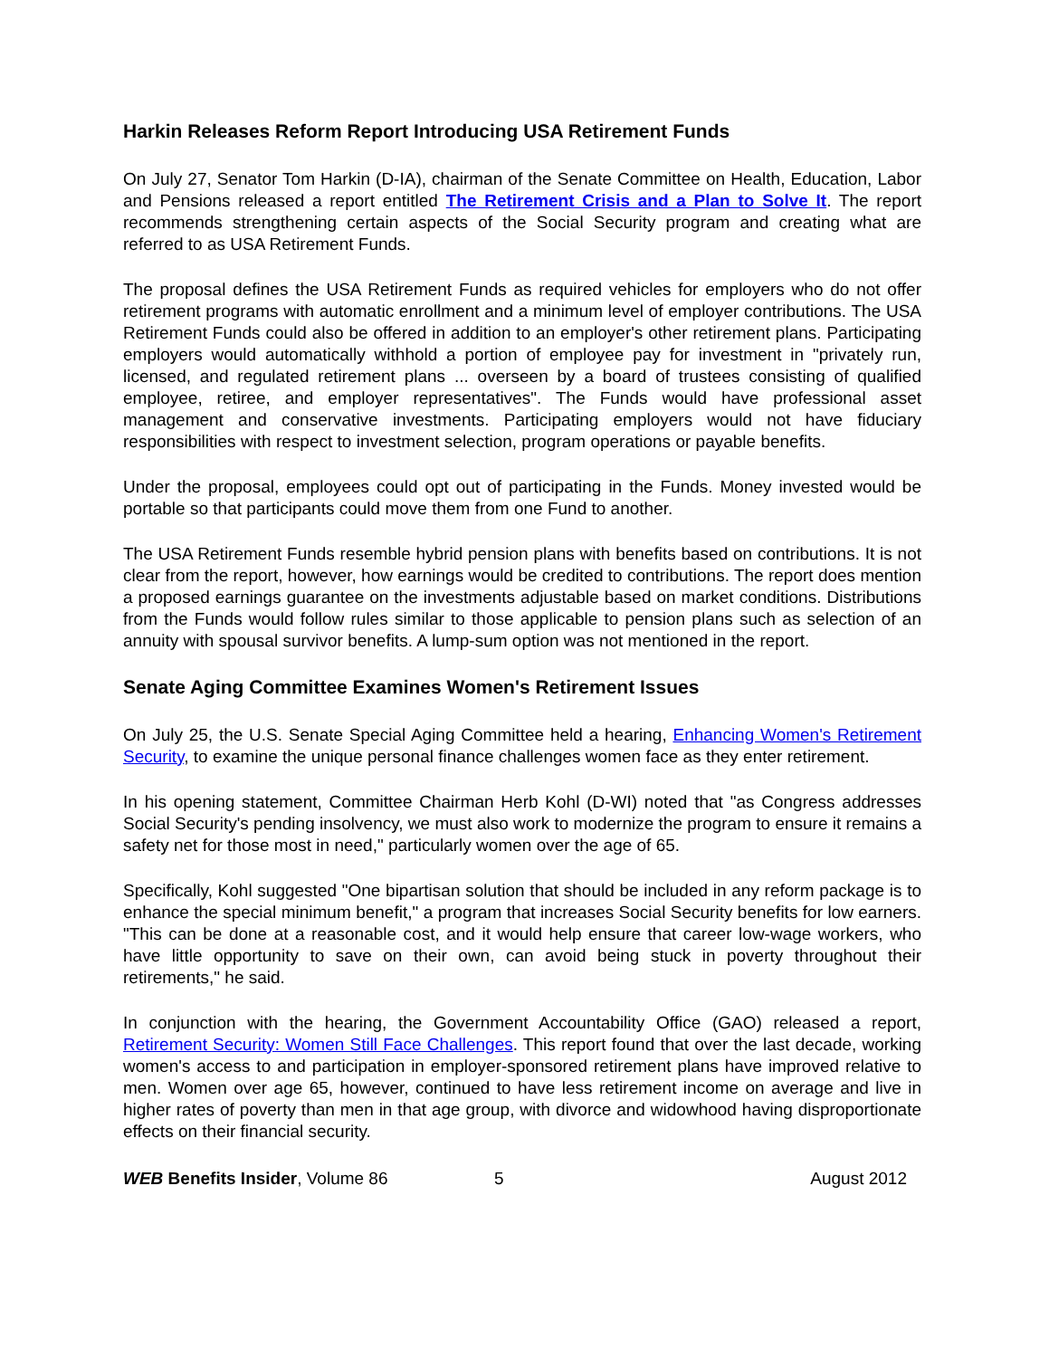Harkin Releases Reform Report Introducing USA Retirement Funds
On July 27, Senator Tom Harkin (D-IA), chairman of the Senate Committee on Health, Education, Labor and Pensions released a report entitled The Retirement Crisis and a Plan to Solve It. The report recommends strengthening certain aspects of the Social Security program and creating what are referred to as USA Retirement Funds.
The proposal defines the USA Retirement Funds as required vehicles for employers who do not offer retirement programs with automatic enrollment and a minimum level of employer contributions. The USA Retirement Funds could also be offered in addition to an employer's other retirement plans. Participating employers would automatically withhold a portion of employee pay for investment in "privately run, licensed, and regulated retirement plans ... overseen by a board of trustees consisting of qualified employee, retiree, and employer representatives". The Funds would have professional asset management and conservative investments. Participating employers would not have fiduciary responsibilities with respect to investment selection, program operations or payable benefits.
Under the proposal, employees could opt out of participating in the Funds. Money invested would be portable so that participants could move them from one Fund to another.
The USA Retirement Funds resemble hybrid pension plans with benefits based on contributions. It is not clear from the report, however, how earnings would be credited to contributions. The report does mention a proposed earnings guarantee on the investments adjustable based on market conditions. Distributions from the Funds would follow rules similar to those applicable to pension plans such as selection of an annuity with spousal survivor benefits. A lump-sum option was not mentioned in the report.
Senate Aging Committee Examines Women's Retirement Issues
On July 25, the U.S. Senate Special Aging Committee held a hearing, Enhancing Women's Retirement Security, to examine the unique personal finance challenges women face as they enter retirement.
In his opening statement, Committee Chairman Herb Kohl (D-WI) noted that "as Congress addresses Social Security's pending insolvency, we must also work to modernize the program to ensure it remains a safety net for those most in need," particularly women over the age of 65.
Specifically, Kohl suggested "One bipartisan solution that should be included in any reform package is to enhance the special minimum benefit," a program that increases Social Security benefits for low earners. "This can be done at a reasonable cost, and it would help ensure that career low-wage workers, who have little opportunity to save on their own, can avoid being stuck in poverty throughout their retirements," he said.
In conjunction with the hearing, the Government Accountability Office (GAO) released a report, Retirement Security: Women Still Face Challenges. This report found that over the last decade, working women's access to and participation in employer-sponsored retirement plans have improved relative to men. Women over age 65, however, continued to have less retirement income on average and live in higher rates of poverty than men in that age group, with divorce and widowhood having disproportionate effects on their financial security.
WEB Benefits Insider, Volume 86 5 August 2012